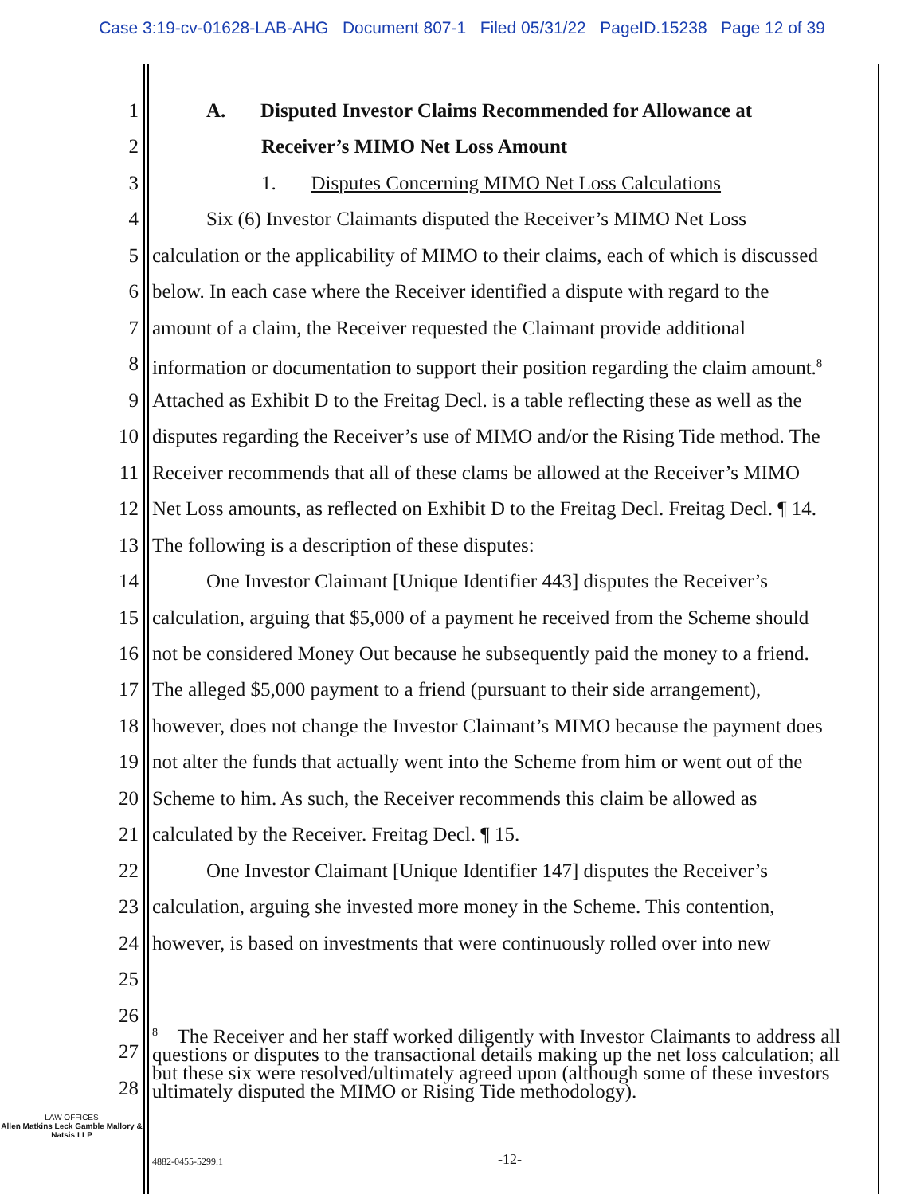Case 3:19-cv-01628-LAB-AHG Document 807-1 Filed 05/31/22 PageID.15238 Page 12 of 39
1 A. Disputed Investor Claims Recommended for Allowance at
2 Receiver’s MIMO Net Loss Amount
3 1. Disputes Concerning MIMO Net Loss Calculations
4 Six (6) Investor Claimants disputed the Receiver’s MIMO Net Loss
5 calculation or the applicability of MIMO to their claims, each of which is discussed
6 below. In each case where the Receiver identified a dispute with regard to the
7 amount of a claim, the Receiver requested the Claimant provide additional
8 information or documentation to support their position regarding the claim amount.<sup>8</sup>
9 Attached as Exhibit D to the Freitag Decl. is a table reflecting these as well as the
10 disputes regarding the Receiver’s use of MIMO and/or the Rising Tide method. The
11 Receiver recommends that all of these clams be allowed at the Receiver’s MIMO
12 Net Loss amounts, as reflected on Exhibit D to the Freitag Decl. Freitag Decl. ¶ 14.
13 The following is a description of these disputes:
14 One Investor Claimant [Unique Identifier 443] disputes the Receiver’s
15 calculation, arguing that $5,000 of a payment he received from the Scheme should
16 not be considered Money Out because he subsequently paid the money to a friend.
17 The alleged $5,000 payment to a friend (pursuant to their side arrangement),
18 however, does not change the Investor Claimant’s MIMO because the payment does
19 not alter the funds that actually went into the Scheme from him or went out of the
20 Scheme to him. As such, the Receiver recommends this claim be allowed as
21 calculated by the Receiver. Freitag Decl. ¶ 15.
22 One Investor Claimant [Unique Identifier 147] disputes the Receiver’s
23 calculation, arguing she invested more money in the Scheme. This contention,
24 however, is based on investments that were continuously rolled over into new
25
26
27
28
<sup>8</sup> The Receiver and her staff worked diligently with Investor Claimants to address all questions or disputes to the transactional details making up the net loss calculation; all but these six were resolved/ultimately agreed upon (although some of these investors ultimately disputed the MIMO or Rising Tide methodology).
LAW OFFICES
Allen Matkins Leck Gamble Mallory & Natsis LLP
4882-0455-5299.1 -12-